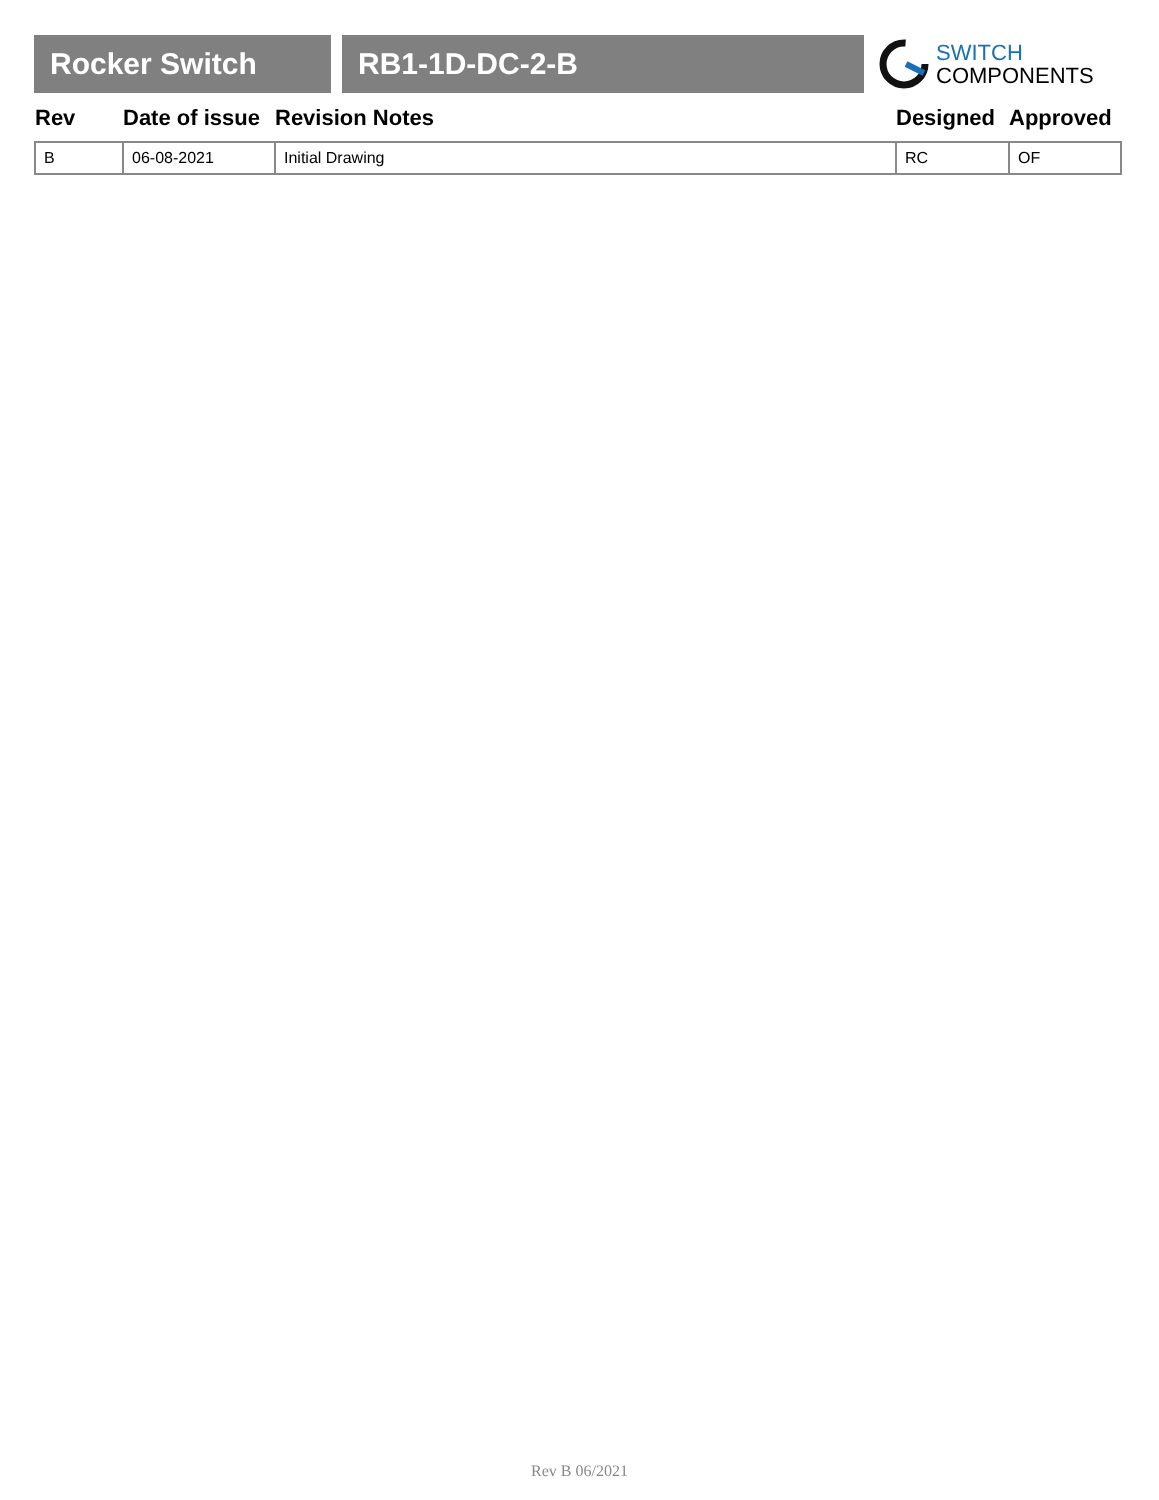Rocker Switch RB1-1D-DC-2-B
SWITCH
COMPONENTS
| Rev | Date of issue | Revision Notes | Designed | Approved |
| --- | --- | --- | --- | --- |
| B | 06-08-2021 | Initial Drawing | RC | OF |
Rev B 06/2021